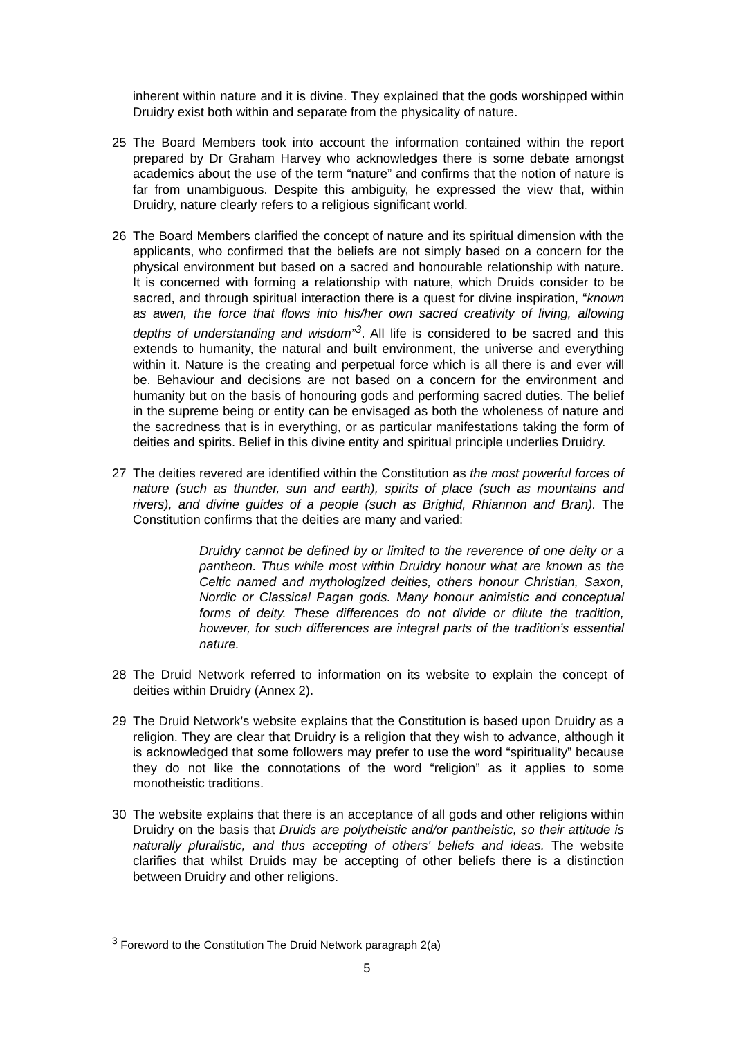inherent within nature and it is divine. They explained that the gods worshipped within Druidry exist both within and separate from the physicality of nature.
25 The Board Members took into account the information contained within the report prepared by Dr Graham Harvey who acknowledges there is some debate amongst academics about the use of the term “nature” and confirms that the notion of nature is far from unambiguous. Despite this ambiguity, he expressed the view that, within Druidry, nature clearly refers to a religious significant world.
26 The Board Members clarified the concept of nature and its spiritual dimension with the applicants, who confirmed that the beliefs are not simply based on a concern for the physical environment but based on a sacred and honourable relationship with nature. It is concerned with forming a relationship with nature, which Druids consider to be sacred, and through spiritual interaction there is a quest for divine inspiration, “known as awen, the force that flows into his/her own sacred creativity of living, allowing depths of understanding and wisdom”<sup>3</sup>. All life is considered to be sacred and this extends to humanity, the natural and built environment, the universe and everything within it. Nature is the creating and perpetual force which is all there is and ever will be. Behaviour and decisions are not based on a concern for the environment and humanity but on the basis of honouring gods and performing sacred duties. The belief in the supreme being or entity can be envisaged as both the wholeness of nature and the sacredness that is in everything, or as particular manifestations taking the form of deities and spirits. Belief in this divine entity and spiritual principle underlies Druidry.
27 The deities revered are identified within the Constitution as the most powerful forces of nature (such as thunder, sun and earth), spirits of place (such as mountains and rivers), and divine guides of a people (such as Brighid, Rhiannon and Bran). The Constitution confirms that the deities are many and varied:
Druidry cannot be defined by or limited to the reverence of one deity or a pantheon. Thus while most within Druidry honour what are known as the Celtic named and mythologized deities, others honour Christian, Saxon, Nordic or Classical Pagan gods. Many honour animistic and conceptual forms of deity. These differences do not divide or dilute the tradition, however, for such differences are integral parts of the tradition’s essential nature.
28 The Druid Network referred to information on its website to explain the concept of deities within Druidry (Annex 2).
29 The Druid Network’s website explains that the Constitution is based upon Druidry as a religion. They are clear that Druidry is a religion that they wish to advance, although it is acknowledged that some followers may prefer to use the word “spirituality” because they do not like the connotations of the word “religion” as it applies to some monotheistic traditions.
30 The website explains that there is an acceptance of all gods and other religions within Druidry on the basis that Druids are polytheistic and/or pantheistic, so their attitude is naturally pluralistic, and thus accepting of others' beliefs and ideas. The website clarifies that whilst Druids may be accepting of other beliefs there is a distinction between Druidry and other religions.
<sup>3</sup> Foreword to the Constitution The Druid Network paragraph 2(a)
5